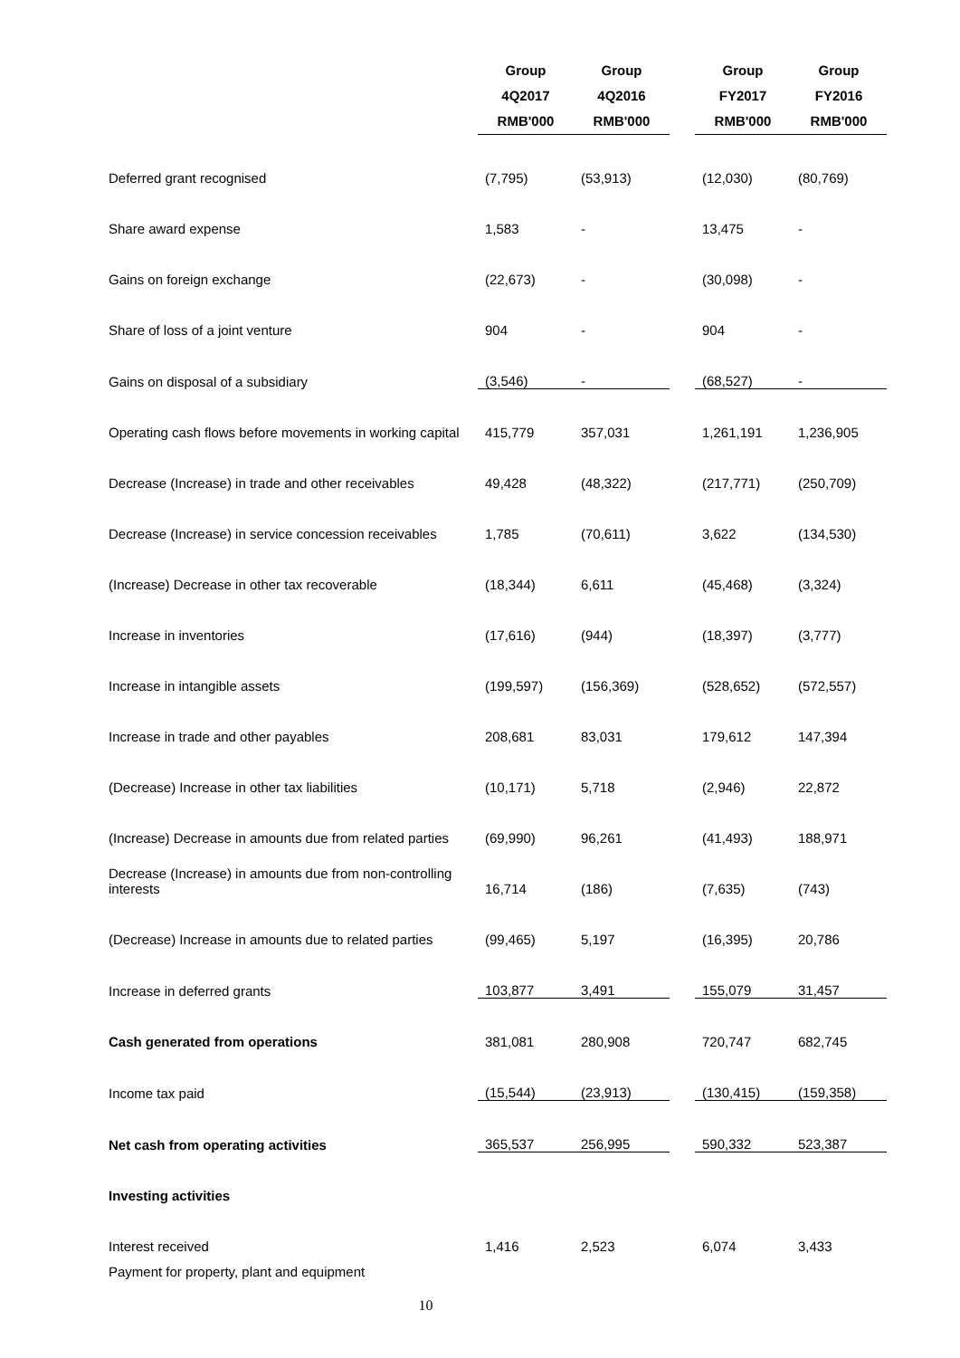| | Group 4Q2017 RMB'000 | Group 4Q2016 RMB'000 | | Group FY2017 RMB'000 | Group FY2016 RMB'000 |
| Deferred grant recognised | (7,795) | (53,913) | | (12,030) | (80,769) |
| Share award expense | 1,583 | - | | 13,475 | - |
| Gains on foreign exchange | (22,673) | - | | (30,098) | - |
| Share of loss of a joint venture | 904 | - | | 904 | - |
| Gains on disposal of a subsidiary | (3,546) | - | | (68,527) | - |
| Operating cash flows before movements in working capital | 415,779 | 357,031 | | 1,261,191 | 1,236,905 |
| Decrease (Increase) in trade and other receivables | 49,428 | (48,322) | | (217,771) | (250,709) |
| Decrease (Increase) in service concession receivables | 1,785 | (70,611) | | 3,622 | (134,530) |
| (Increase) Decrease in other tax recoverable | (18,344) | 6,611 | | (45,468) | (3,324) |
| Increase in inventories | (17,616) | (944) | | (18,397) | (3,777) |
| Increase in intangible assets | (199,597) | (156,369) | | (528,652) | (572,557) |
| Increase in trade and other payables | 208,681 | 83,031 | | 179,612 | 147,394 |
| (Decrease) Increase in other tax liabilities | (10,171) | 5,718 | | (2,946) | 22,872 |
| (Increase) Decrease in amounts due from related parties | (69,990) | 96,261 | | (41,493) | 188,971 |
| Decrease (Increase) in amounts due from non-controlling interests | 16,714 | (186) | | (7,635) | (743) |
| (Decrease) Increase in amounts due to related parties | (99,465) | 5,197 | | (16,395) | 20,786 |
| Increase in deferred grants | 103,877 | 3,491 | | 155,079 | 31,457 |
| Cash generated from operations | 381,081 | 280,908 | | 720,747 | 682,745 |
| Income tax paid | (15,544) | (23,913) | | (130,415) | (159,358) |
| Net cash from operating activities | 365,537 | 256,995 | | 590,332 | 523,387 |
| Investing activities | | | | | |
| Interest received | 1,416 | 2,523 | | 6,074 | 3,433 |
| Payment for property, plant and equipment | | | | | |
10